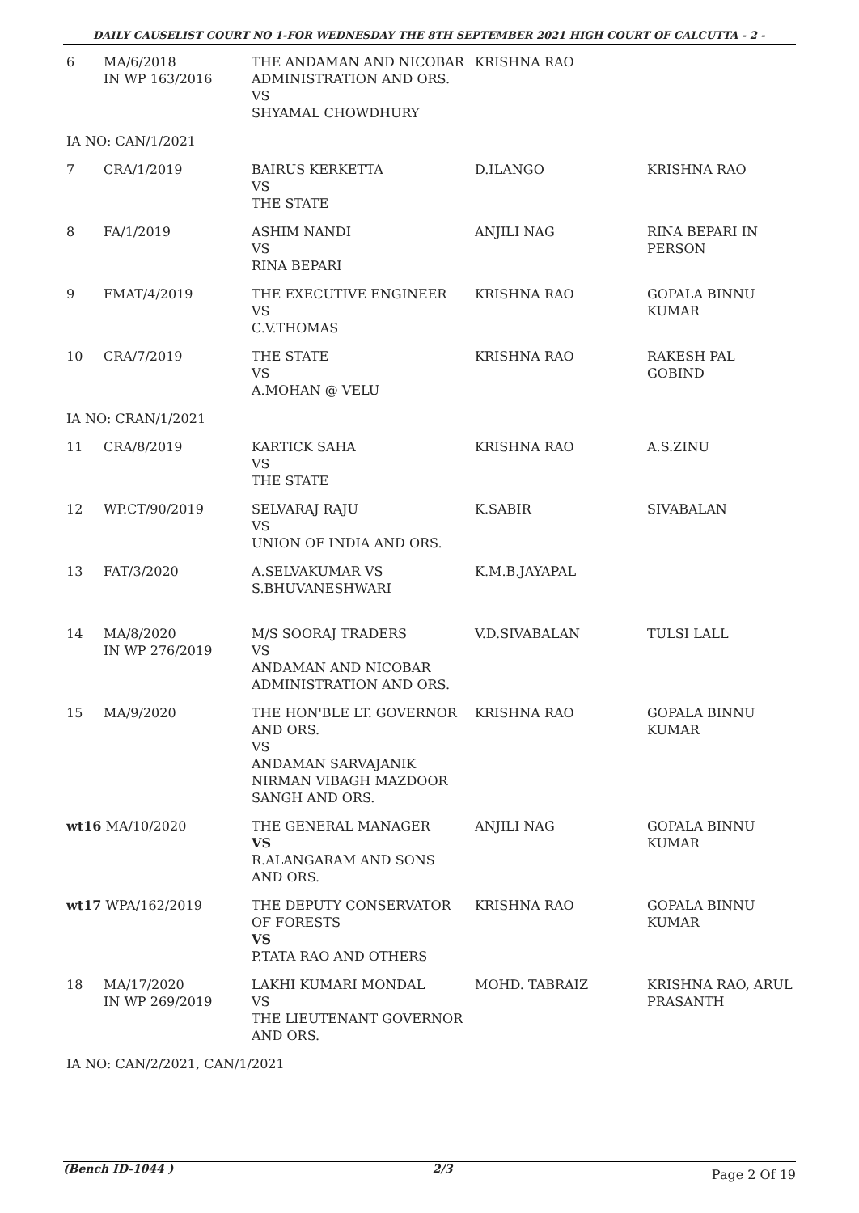DAILY CAUSELIST COURT NO 1-FOR WEDNESDAY THE 8TH SEPTEMBER 2021 HIGH COURT OF CALCUTTA - 2 -
| 6 | MA/6/2018 IN WP 163/2016 | THE ANDAMAN AND NICOBAR ADMINISTRATION AND ORS. VS SHYAMAL CHOWDHURY | KRISHNA RAO | |
| IA NO: CAN/1/2021 | | | | |
| 7 | CRA/1/2019 | BAIRUS KERKETTA VS THE STATE | D.ILANGO | KRISHNA RAO |
| 8 | FA/1/2019 | ASHIM NANDI VS RINA BEPARI | ANJILI NAG | RINA BEPARI IN PERSON |
| 9 | FMAT/4/2019 | THE EXECUTIVE ENGINEER VS C.V.THOMAS | KRISHNA RAO | GOPALA BINNU KUMAR |
| 10 | CRA/7/2019 | THE STATE VS A.MOHAN @ VELU | KRISHNA RAO | RAKESH PAL GOBIND |
| IA NO: CRAN/1/2021 | | | | |
| 11 | CRA/8/2019 | KARTICK SAHA VS THE STATE | KRISHNA RAO | A.S.ZINU |
| 12 | WP.CT/90/2019 | SELVARAJ RAJU VS UNION OF INDIA AND ORS. | K.SABIR | SIVABALAN |
| 13 | FAT/3/2020 | A.SELVAKUMAR VS S.BHUVANESHWARI | K.M.B.JAYAPAL | |
| 14 | MA/8/2020 IN WP 276/2019 | M/S SOORAJ TRADERS VS ANDAMAN AND NICOBAR ADMINISTRATION AND ORS. | V.D.SIVABALAN | TULSI LALL |
| 15 | MA/9/2020 | THE HON'BLE LT. GOVERNOR AND ORS. VS ANDAMAN SARVAJANIK NIRMAN VIBAGH MAZDOOR SANGH AND ORS. | KRISHNA RAO | GOPALA BINNU KUMAR |
| wt16 MA/10/2020 | | THE GENERAL MANAGER VS R.ALANGARAM AND SONS AND ORS. | ANJILI NAG | GOPALA BINNU KUMAR |
| wt17 WPA/162/2019 | | THE DEPUTY CONSERVATOR OF FORESTS VS P.TATA RAO AND OTHERS | KRISHNA RAO | GOPALA BINNU KUMAR |
| 18 | MA/17/2020 IN WP 269/2019 | LAKHI KUMARI MONDAL VS THE LIEUTENANT GOVERNOR AND ORS. | MOHD. TABRAIZ | KRISHNA RAO, ARUL PRASANTH |
| IA NO: CAN/2/2021, CAN/1/2021 | | | | |
(Bench ID-1044 ) 2/3 Page 2 Of 19